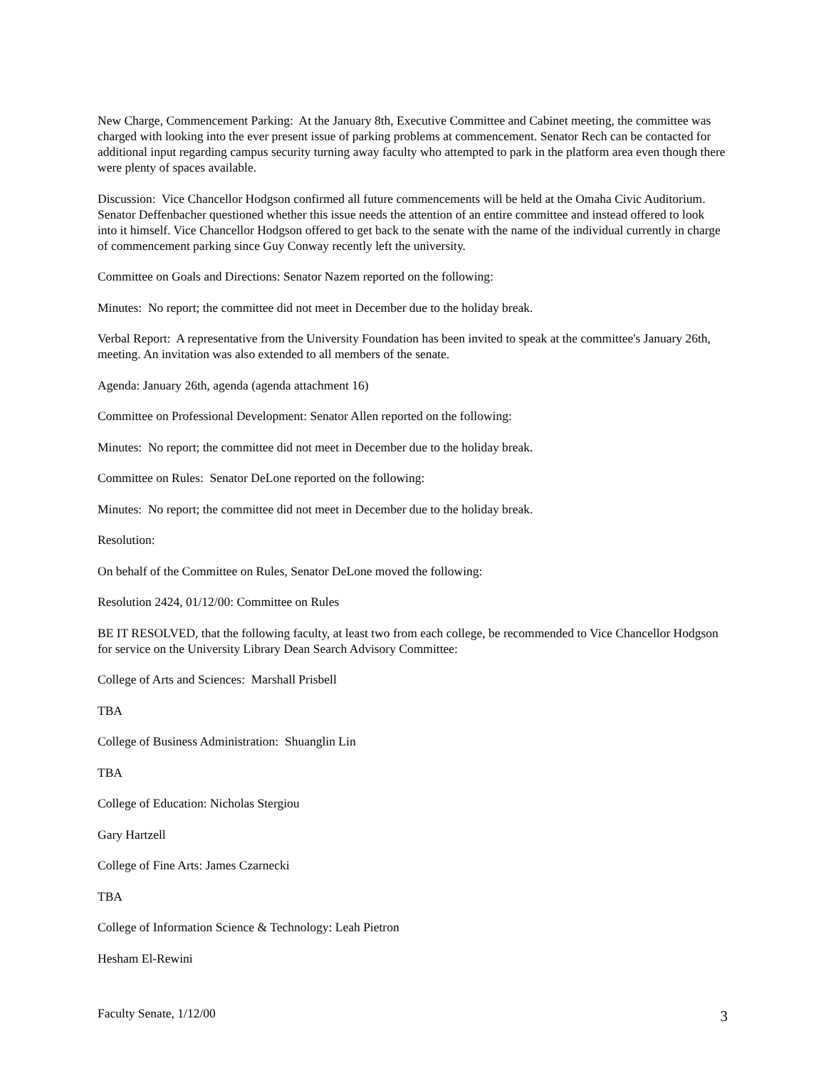New Charge, Commencement Parking: At the January 8th, Executive Committee and Cabinet meeting, the committee was charged with looking into the ever present issue of parking problems at commencement. Senator Rech can be contacted for additional input regarding campus security turning away faculty who attempted to park in the platform area even though there were plenty of spaces available.
Discussion: Vice Chancellor Hodgson confirmed all future commencements will be held at the Omaha Civic Auditorium. Senator Deffenbacher questioned whether this issue needs the attention of an entire committee and instead offered to look into it himself. Vice Chancellor Hodgson offered to get back to the senate with the name of the individual currently in charge of commencement parking since Guy Conway recently left the university.
Committee on Goals and Directions: Senator Nazem reported on the following:
Minutes: No report; the committee did not meet in December due to the holiday break.
Verbal Report: A representative from the University Foundation has been invited to speak at the committee's January 26th, meeting. An invitation was also extended to all members of the senate.
Agenda: January 26th, agenda (agenda attachment 16)
Committee on Professional Development: Senator Allen reported on the following:
Minutes: No report; the committee did not meet in December due to the holiday break.
Committee on Rules: Senator DeLone reported on the following:
Minutes: No report; the committee did not meet in December due to the holiday break.
Resolution:
On behalf of the Committee on Rules, Senator DeLone moved the following:
Resolution 2424, 01/12/00: Committee on Rules
BE IT RESOLVED, that the following faculty, at least two from each college, be recommended to Vice Chancellor Hodgson for service on the University Library Dean Search Advisory Committee:
College of Arts and Sciences: Marshall Prisbell
TBA
College of Business Administration: Shuanglin Lin
TBA
College of Education: Nicholas Stergiou
Gary Hartzell
College of Fine Arts: James Czarnecki
TBA
College of Information Science & Technology: Leah Pietron
Hesham El-Rewini
Faculty Senate, 1/12/00 3